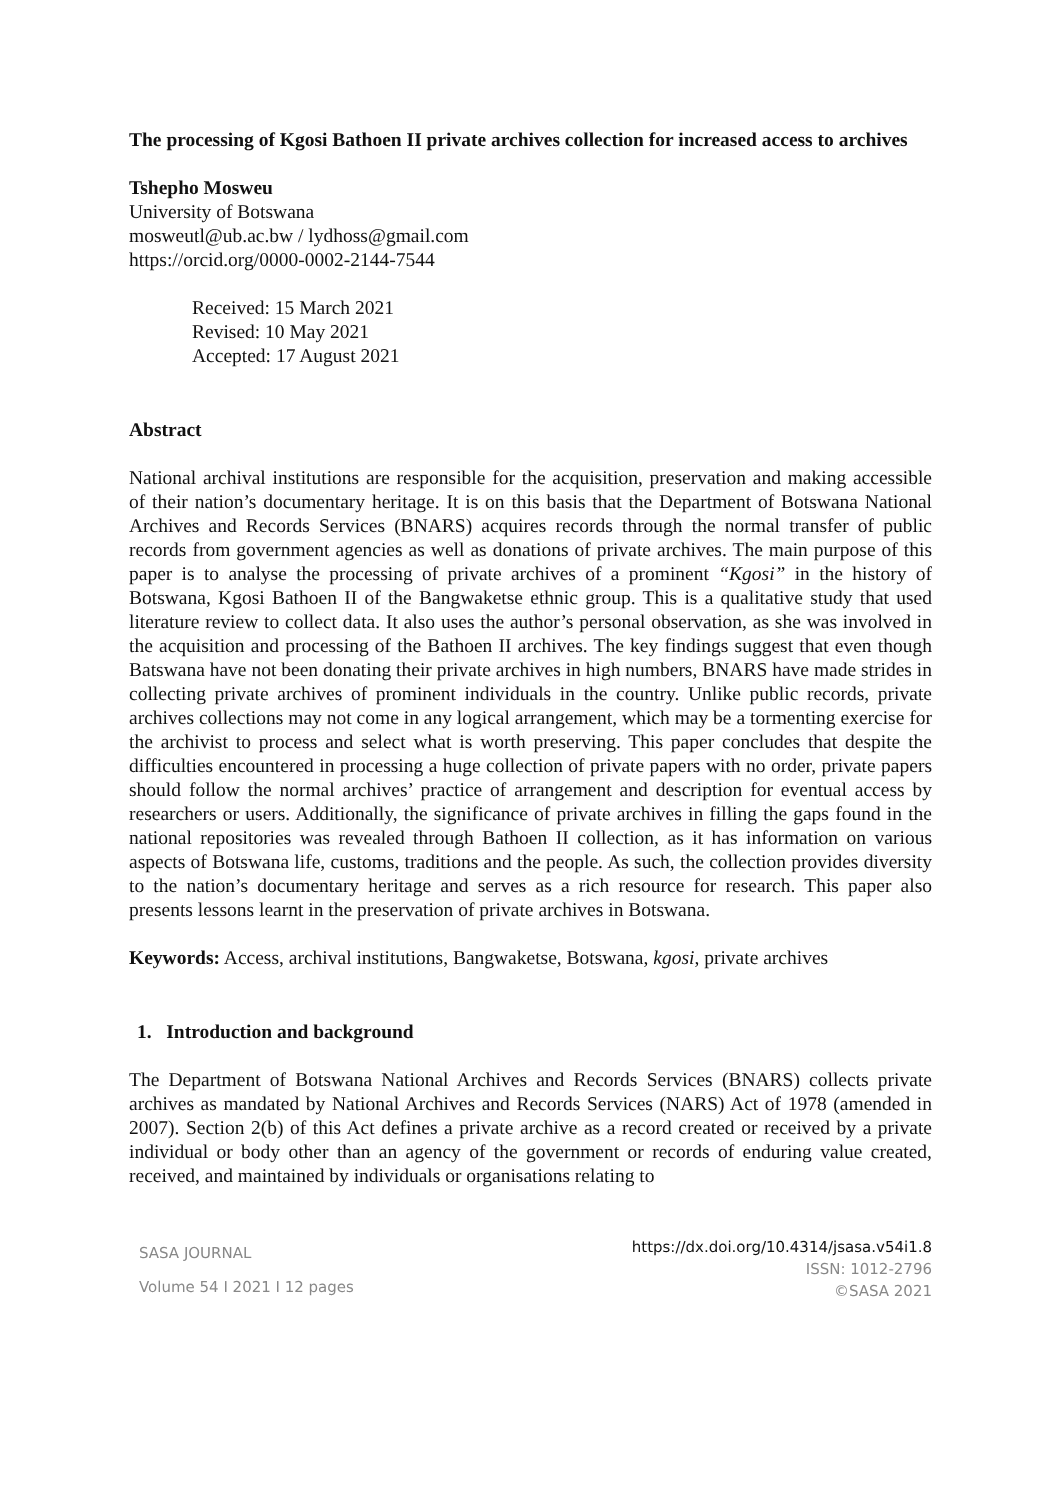The processing of Kgosi Bathoen II private archives collection for increased access to archives
Tshepho Mosweu
University of Botswana
mosweutl@ub.ac.bw / lydhoss@gmail.com
https://orcid.org/0000-0002-2144-7544
Received: 15 March 2021
Revised: 10 May 2021
Accepted: 17 August 2021
Abstract
National archival institutions are responsible for the acquisition, preservation and making accessible of their nation’s documentary heritage. It is on this basis that the Department of Botswana National Archives and Records Services (BNARS) acquires records through the normal transfer of public records from government agencies as well as donations of private archives. The main purpose of this paper is to analyse the processing of private archives of a prominent “Kgosi” in the history of Botswana, Kgosi Bathoen II of the Bangwaketse ethnic group. This is a qualitative study that used literature review to collect data. It also uses the author’s personal observation, as she was involved in the acquisition and processing of the Bathoen II archives. The key findings suggest that even though Batswana have not been donating their private archives in high numbers, BNARS have made strides in collecting private archives of prominent individuals in the country. Unlike public records, private archives collections may not come in any logical arrangement, which may be a tormenting exercise for the archivist to process and select what is worth preserving. This paper concludes that despite the difficulties encountered in processing a huge collection of private papers with no order, private papers should follow the normal archives’ practice of arrangement and description for eventual access by researchers or users. Additionally, the significance of private archives in filling the gaps found in the national repositories was revealed through Bathoen II collection, as it has information on various aspects of Botswana life, customs, traditions and the people. As such, the collection provides diversity to the nation’s documentary heritage and serves as a rich resource for research. This paper also presents lessons learnt in the preservation of private archives in Botswana.
Keywords: Access, archival institutions, Bangwaketse, Botswana, kgosi, private archives
1. Introduction and background
The Department of Botswana National Archives and Records Services (BNARS) collects private archives as mandated by National Archives and Records Services (NARS) Act of 1978 (amended in 2007). Section 2(b) of this Act defines a private archive as a record created or received by a private individual or body other than an agency of the government or records of enduring value created, received, and maintained by individuals or organisations relating to
SASA JOURNAL
Volume 54 I 2021 I 12 pages
https://dx.doi.org/10.4314/jsasa.v54i1.8
ISSN: 1012-2796
©SASA 2021